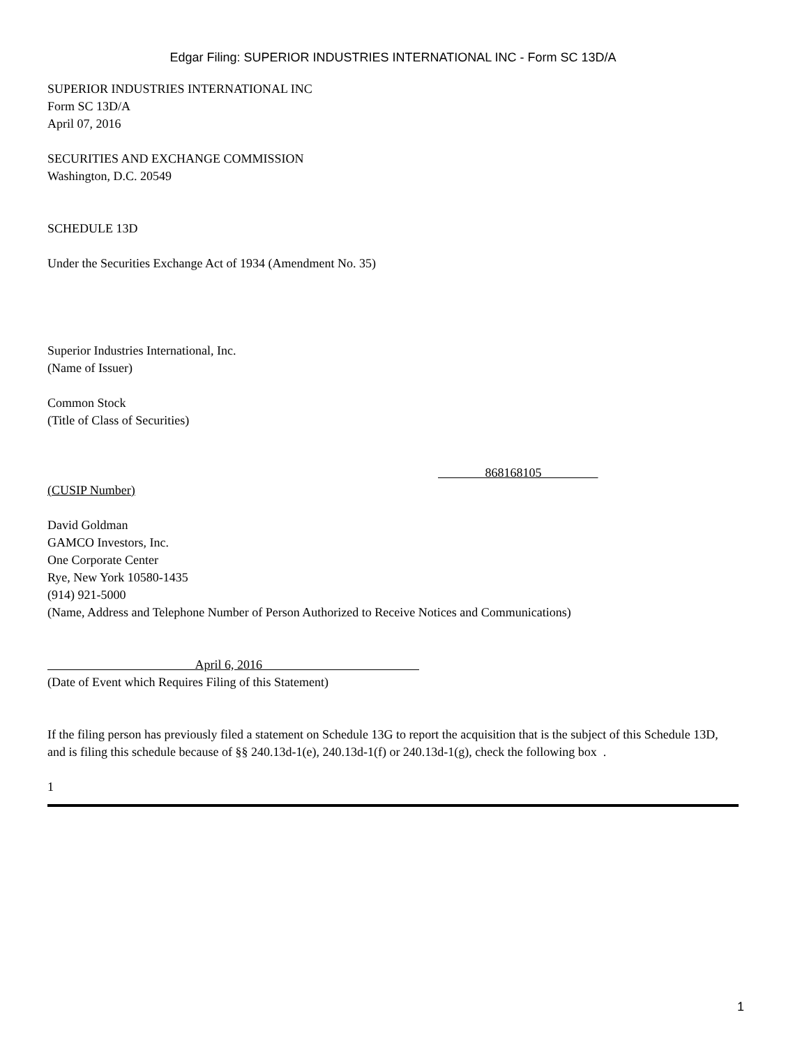Edgar Filing: SUPERIOR INDUSTRIES INTERNATIONAL INC - Form SC 13D/A
SUPERIOR INDUSTRIES INTERNATIONAL INC
Form SC 13D/A
April 07, 2016
SECURITIES AND EXCHANGE COMMISSION
Washington, D.C. 20549
SCHEDULE 13D
Under the Securities Exchange Act of 1934 (Amendment No. 35)
Superior Industries International, Inc.
(Name of Issuer)
Common Stock
(Title of Class of Securities)
868168105
(CUSIP Number)
David Goldman
GAMCO Investors, Inc.
One Corporate Center
Rye, New York 10580-1435
(914) 921-5000
(Name, Address and Telephone Number of Person Authorized to Receive Notices and Communications)
April 6, 2016
(Date of Event which Requires Filing of this Statement)
If the filing person has previously filed a statement on Schedule 13G to report the acquisition that is the subject of this Schedule 13D, and is filing this schedule because of §§ 240.13d-1(e), 240.13d-1(f) or 240.13d-1(g), check the following box .
1
1